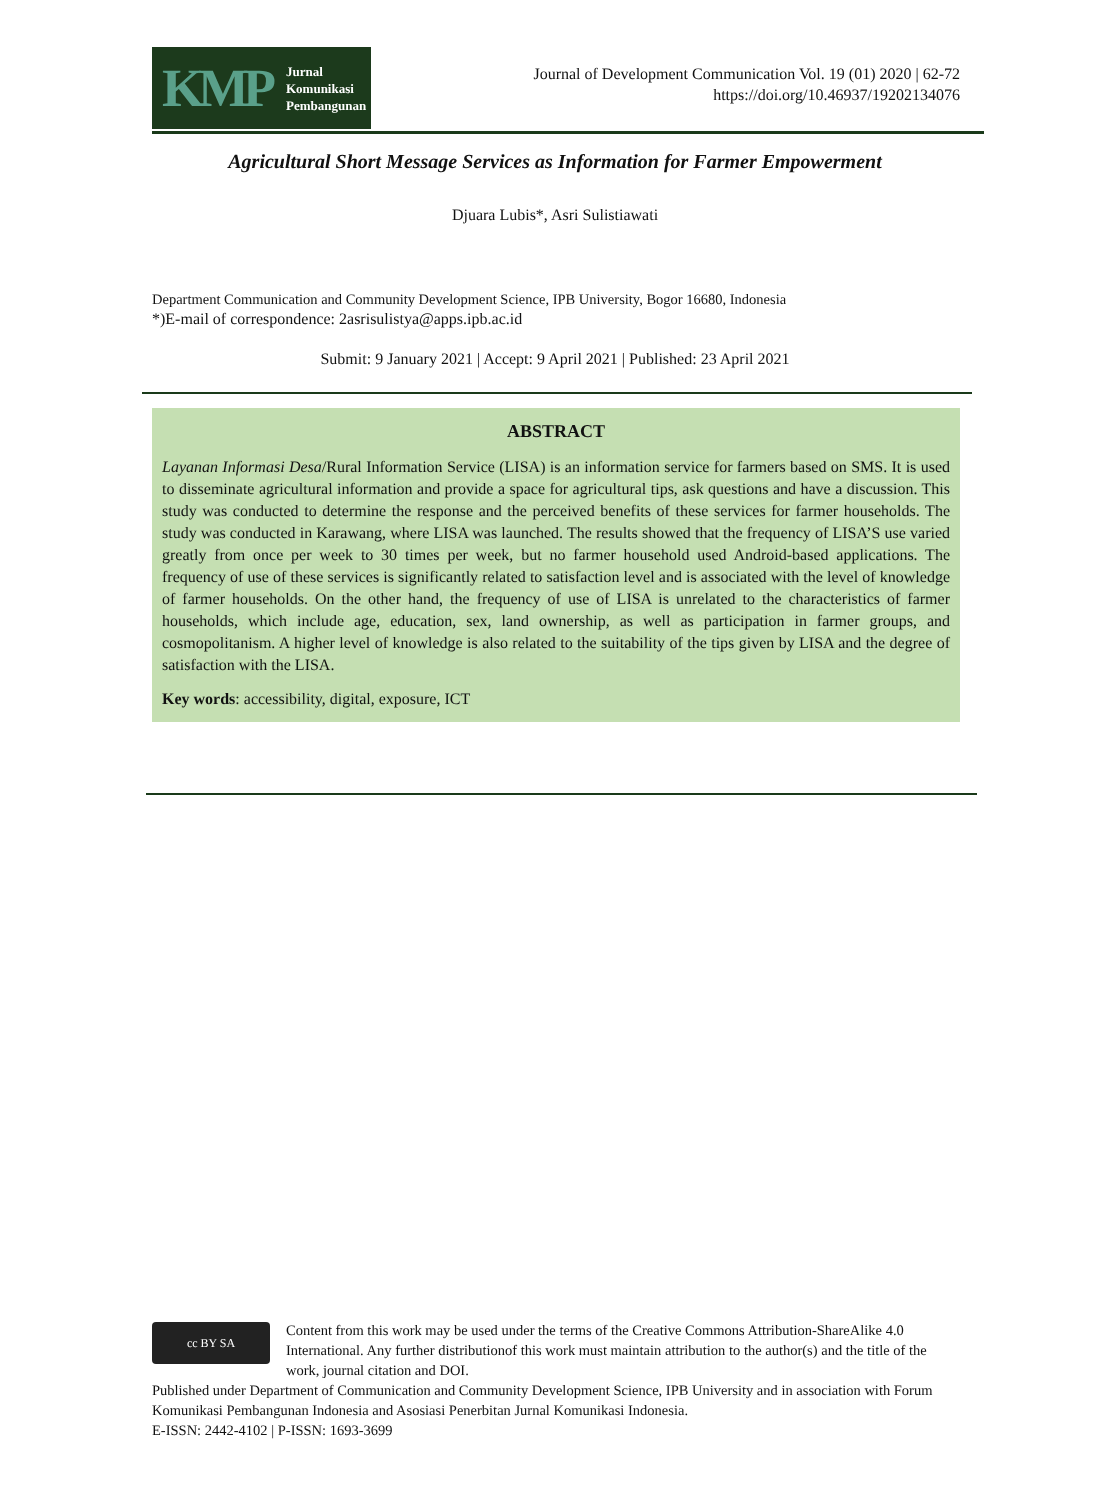KMP Jurnal
Komunikasi
Pembangunan
Journal of Development Communication Vol. 19 (01) 2020 | 62-72
https://doi.org/10.46937/19202134076
Agricultural Short Message Services as Information for Farmer Empowerment
Djuara Lubis*, Asri Sulistiawati
Department Communication and Community Development Science, IPB University, Bogor 16680, Indonesia
*)E-mail of correspondence: 2asrisulistya@apps.ipb.ac.id
Submit: 9 January 2021 | Accept: 9 April 2021 | Published: 23 April 2021
ABSTRACT
Layanan Informasi Desa/Rural Information Service (LISA) is an information service for farmers based on SMS. It is used to disseminate agricultural information and provide a space for agricultural tips, ask questions and have a discussion. This study was conducted to determine the response and the perceived benefits of these services for farmer households. The study was conducted in Karawang, where LISA was launched. The results showed that the frequency of LISA’S use varied greatly from once per week to 30 times per week, but no farmer household used Android-based applications. The frequency of use of these services is significantly related to satisfaction level and is associated with the level of knowledge of farmer households. On the other hand, the frequency of use of LISA is unrelated to the characteristics of farmer households, which include age, education, sex, land ownership, as well as participation in farmer groups, and cosmopolitanism. A higher level of knowledge is also related to the suitability of the tips given by LISA and the degree of satisfaction with the LISA.
Key words: accessibility, digital, exposure, ICT
cc BY SA
Content from this work may be used under the terms of the Creative Commons Attribution-ShareAlike 4.0 International. Any further distributionof this work must maintain attribution to the author(s) and the title of the work, journal citation and DOI.
Published under Department of Communication and Community Development Science, IPB University and in association with Forum Komunikasi Pembangunan Indonesia and Asosiasi Penerbitan Jurnal Komunikasi Indonesia.
E-ISSN: 2442-4102 | P-ISSN: 1693-3699